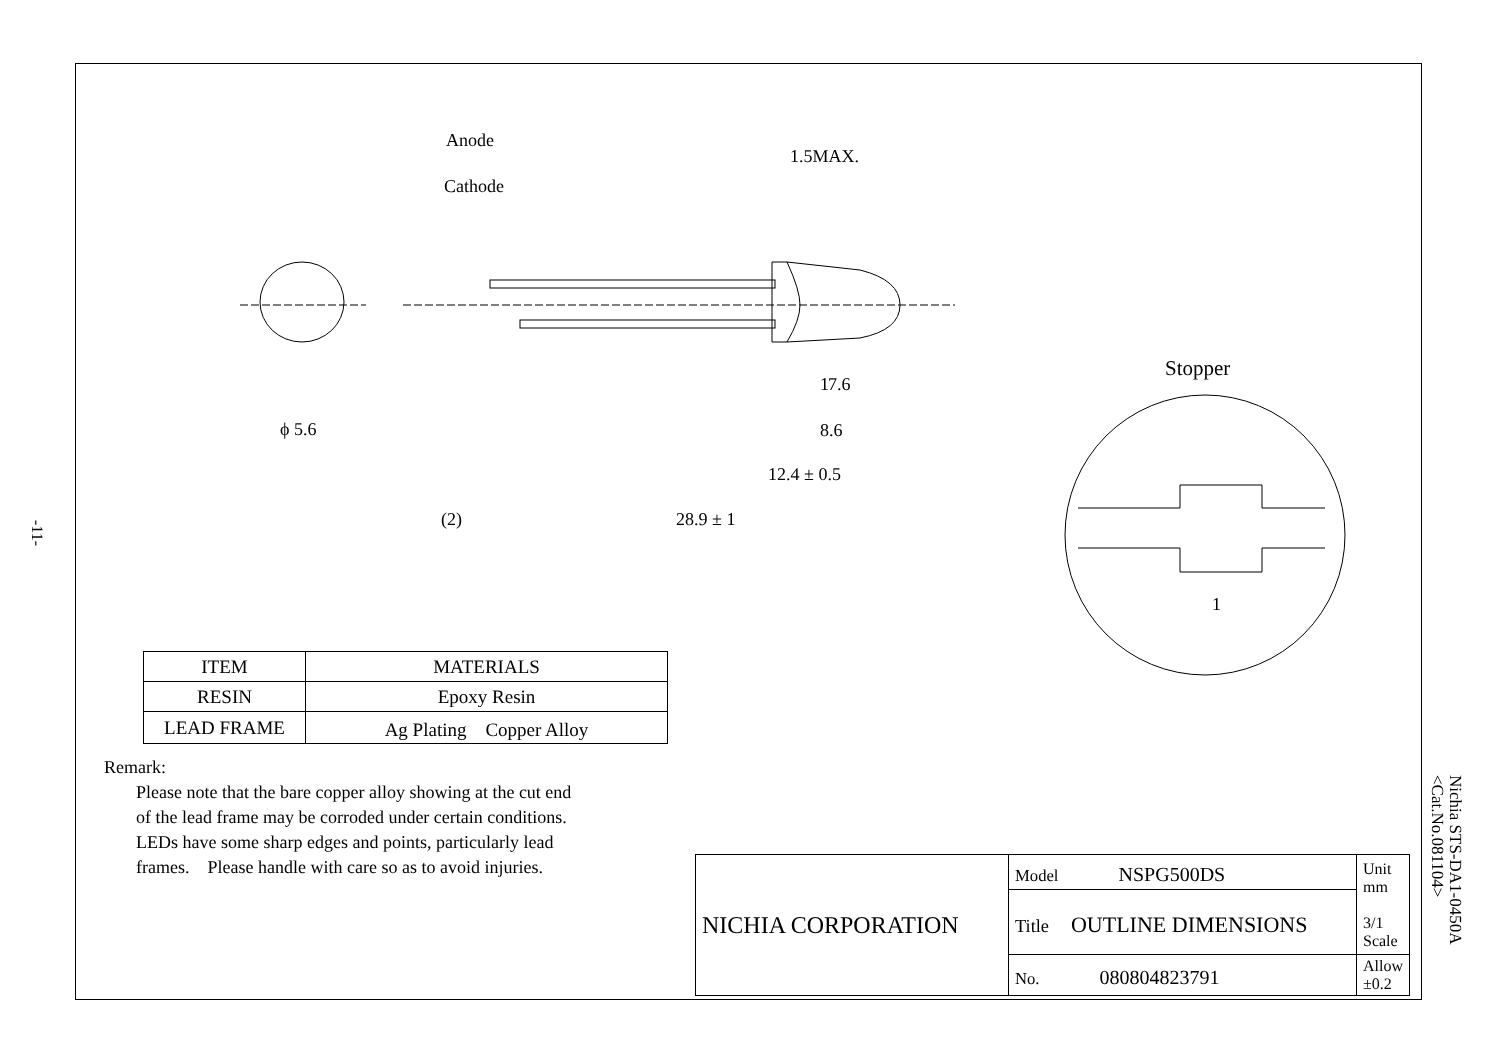-11-
Anode
Cathode
1.5MAX.
1
7.6
8.6
12.4 ± 0.5
(2)
28.9 ± 1
ϕ 5.6
Stopper
1
| ITEM | MATERIALS |
| --- | --- |
| RESIN | Epoxy Resin |
| LEAD FRAME | Ag Plating Copper Alloy |
Remark:
Please note that the bare copper alloy showing at the cut end
of the lead frame may be corroded under certain conditions.
LEDs have some sharp edges and points, particularly lead
frames.　Please handle with care so as to avoid injuries.
| NICHIA CORPORATION | Model NSPG500DS | Unit mm 3/1 Scale |
| | Title OUTLINE DIMENSIONS | |
| | No. 080804823791 | Allow ±0.2 |
Nichia STS-DA1-0450A
<Cat.No.081104>